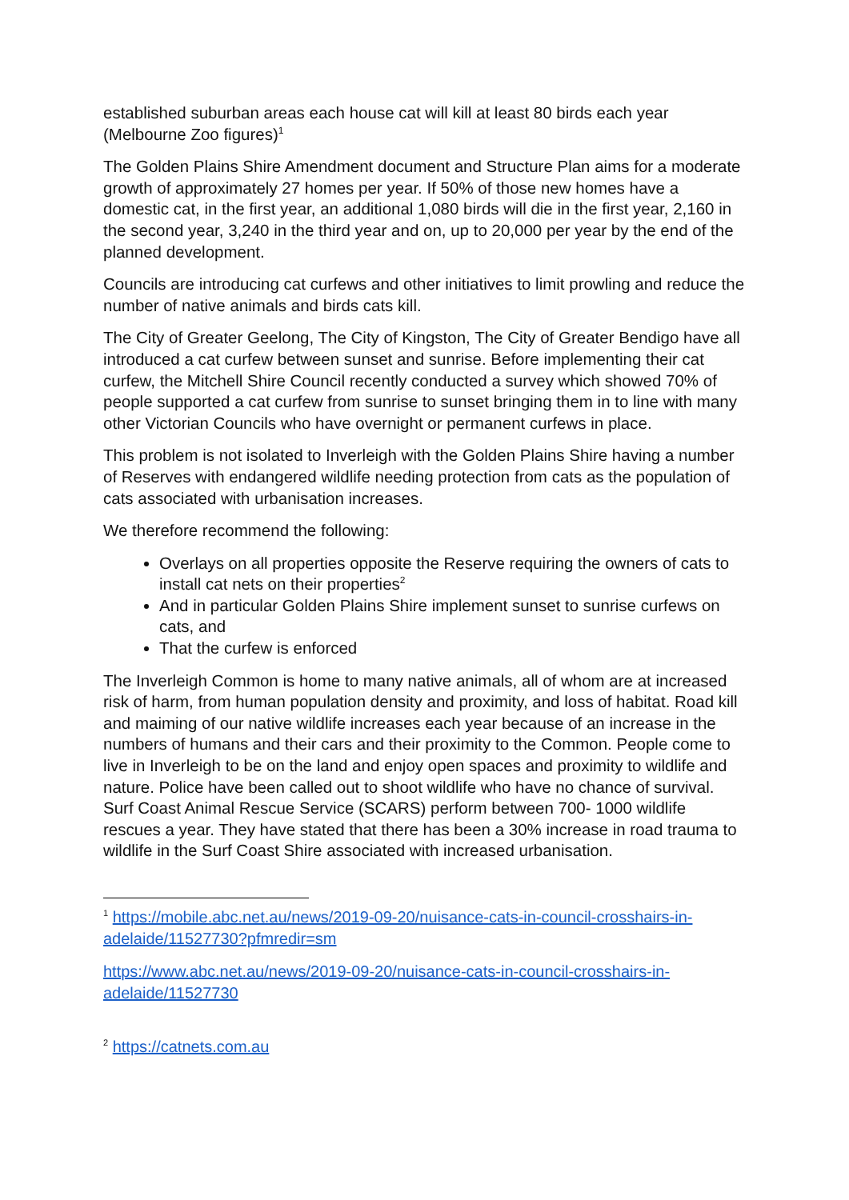established suburban areas each house cat will kill at least 80 birds each year (Melbourne Zoo figures)<sup>1</sup>
The Golden Plains Shire Amendment document and Structure Plan aims for a moderate growth of approximately 27 homes per year. If 50% of those new homes have a domestic cat, in the first year, an additional 1,080 birds will die in the first year, 2,160 in the second year, 3,240 in the third year and on, up to 20,000 per year by the end of the planned development.
Councils are introducing cat curfews and other initiatives to limit prowling and reduce the number of native animals and birds cats kill.
The City of Greater Geelong, The City of Kingston, The City of Greater Bendigo have all introduced a cat curfew between sunset and sunrise. Before implementing their cat curfew, the Mitchell Shire Council recently conducted a survey which showed 70% of people supported a cat curfew from sunrise to sunset bringing them in to line with many other Victorian Councils who have overnight or permanent curfews in place.
This problem is not isolated to Inverleigh with the Golden Plains Shire having a number of Reserves with endangered wildlife needing protection from cats as the population of cats associated with urbanisation increases.
We therefore recommend the following:
Overlays on all properties opposite the Reserve requiring the owners of cats to install cat nets on their properties<sup>2</sup>
And in particular Golden Plains Shire implement sunset to sunrise curfews on cats, and
That the curfew is enforced
The Inverleigh Common is home to many native animals, all of whom are at increased risk of harm, from human population density and proximity, and loss of habitat. Road kill and maiming of our native wildlife increases each year because of an increase in the numbers of humans and their cars and their proximity to the Common. People come to live in Inverleigh to be on the land and enjoy open spaces and proximity to wildlife and nature. Police have been called out to shoot wildlife who have no chance of survival. Surf Coast Animal Rescue Service (SCARS) perform between 700- 1000 wildlife rescues a year. They have stated that there has been a 30% increase in road trauma to wildlife in the Surf Coast Shire associated with increased urbanisation.
<sup>1</sup> https://mobile.abc.net.au/news/2019-09-20/nuisance-cats-in-council-crosshairs-in-adelaide/11527730?pfmredir=sm
https://www.abc.net.au/news/2019-09-20/nuisance-cats-in-council-crosshairs-in-adelaide/11527730
<sup>2</sup> https://catnets.com.au